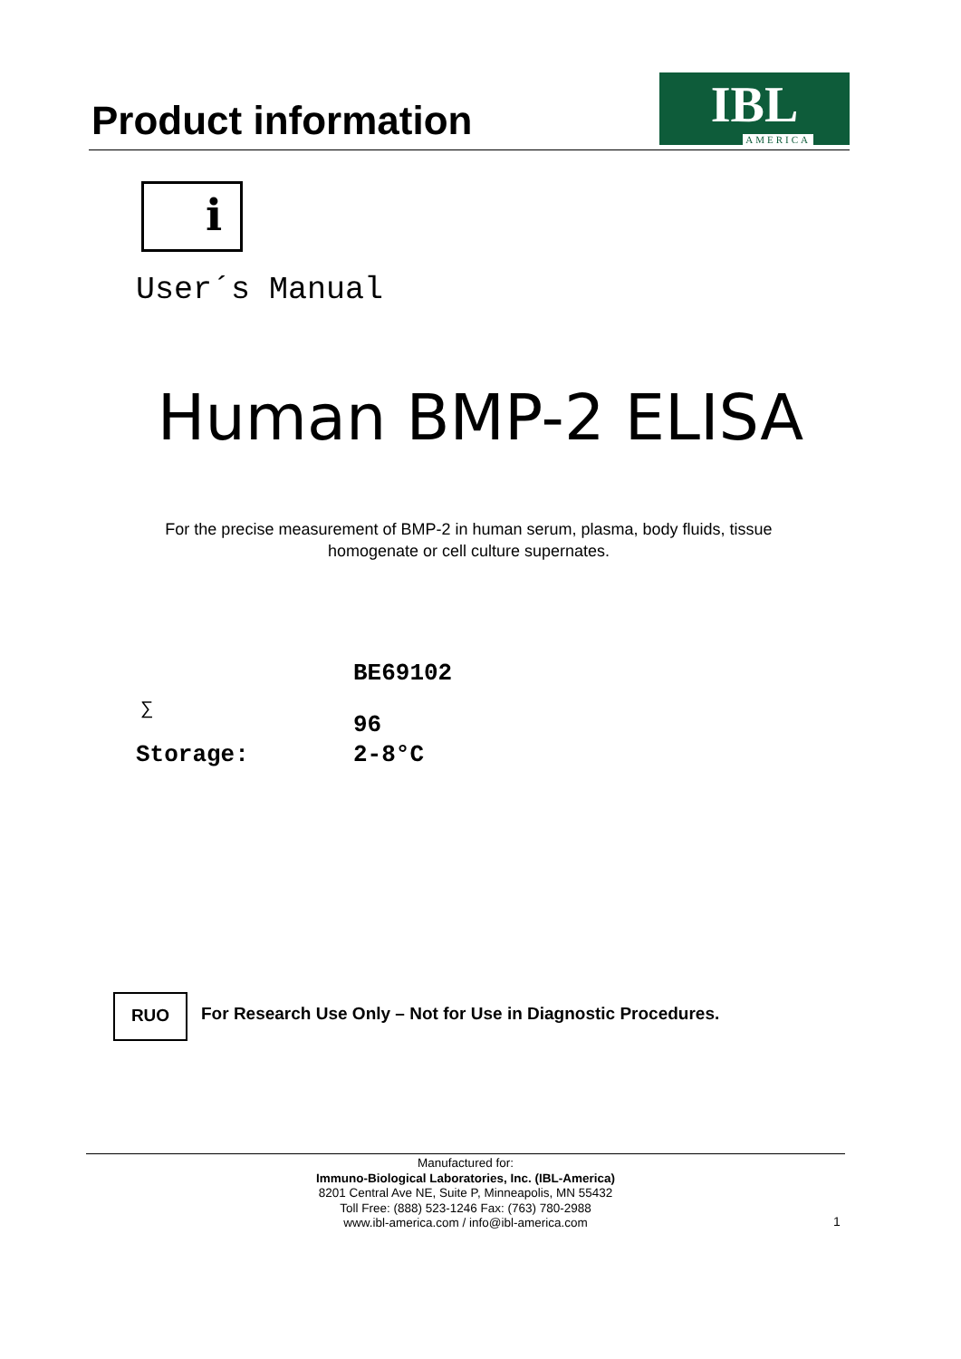Product information
IBL
AMERICA
i
User´s Manual
Human BMP-2 ELISA
For the precise measurement of BMP-2 in human serum, plasma, body fluids, tissue
homogenate or cell culture supernates.
BE69102
∑
96
Storage: 2-8°C
RUO
For Research Use Only – Not for Use in Diagnostic Procedures.
Manufactured for:
Immuno-Biological Laboratories, Inc. (IBL-America)
8201 Central Ave NE, Suite P, Minneapolis, MN 55432
Toll Free: (888) 523-1246 Fax: (763) 780-2988
www.ibl-america.com / info@ibl-america.com
1